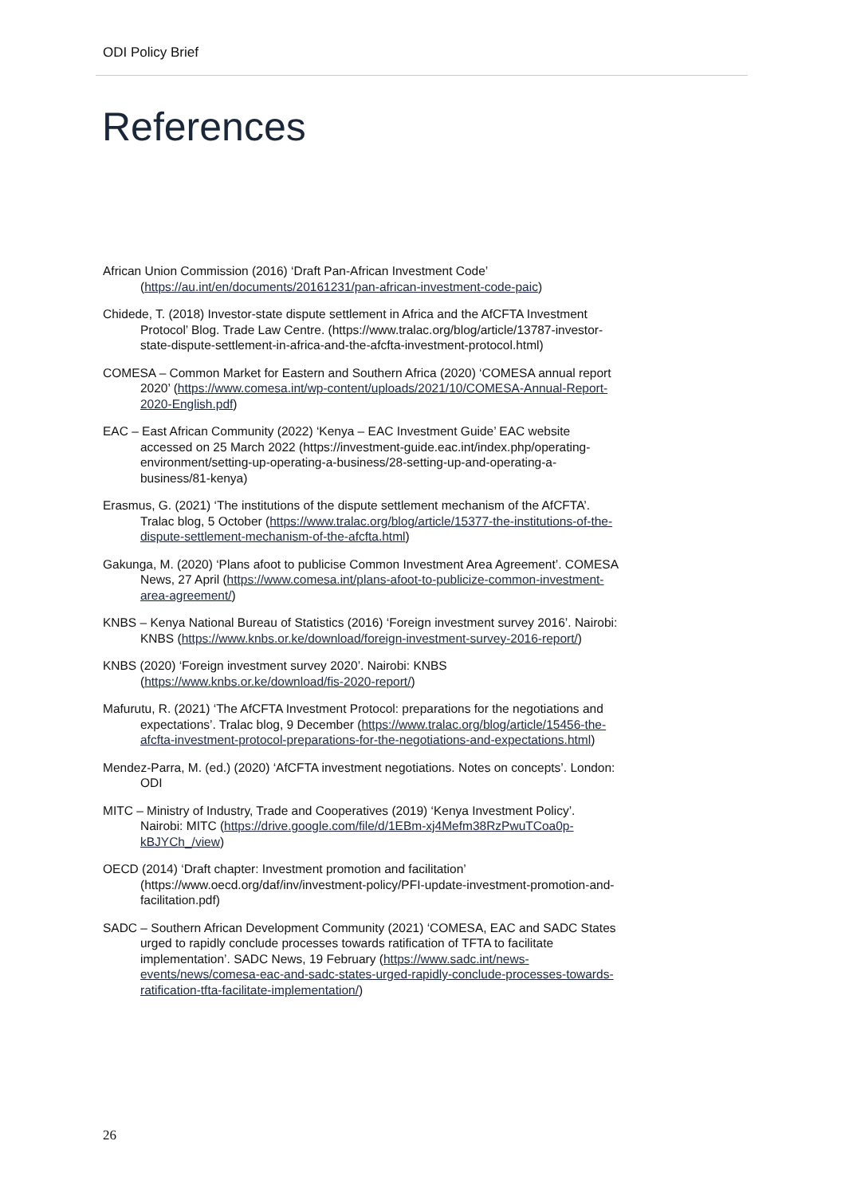ODI Policy Brief
References
African Union Commission (2016) ‘Draft Pan-African Investment Code’ (https://au.int/en/documents/20161231/pan-african-investment-code-paic)
Chidede, T. (2018) Investor-state dispute settlement in Africa and the AfCFTA Investment Protocol’ Blog. Trade Law Centre. (https://www.tralac.org/blog/article/13787-investor-state-dispute-settlement-in-africa-and-the-afcfta-investment-protocol.html)
COMESA – Common Market for Eastern and Southern Africa (2020) ‘COMESA annual report 2020’ (https://www.comesa.int/wp-content/uploads/2021/10/COMESA-Annual-Report-2020-English.pdf)
EAC – East African Community (2022) ‘Kenya – EAC Investment Guide’ EAC website accessed on 25 March 2022 (https://investment-guide.eac.int/index.php/operating-environment/setting-up-operating-a-business/28-setting-up-and-operating-a-business/81-kenya)
Erasmus, G. (2021) ‘The institutions of the dispute settlement mechanism of the AfCFTA’. Tralac blog, 5 October (https://www.tralac.org/blog/article/15377-the-institutions-of-the-dispute-settlement-mechanism-of-the-afcfta.html)
Gakunga, M. (2020) ‘Plans afoot to publicise Common Investment Area Agreement’. COMESA News, 27 April (https://www.comesa.int/plans-afoot-to-publicize-common-investment-area-agreement/)
KNBS – Kenya National Bureau of Statistics (2016) ‘Foreign investment survey 2016’. Nairobi: KNBS (https://www.knbs.or.ke/download/foreign-investment-survey-2016-report/)
KNBS (2020) ‘Foreign investment survey 2020’. Nairobi: KNBS (https://www.knbs.or.ke/download/fis-2020-report/)
Mafurutu, R. (2021) ‘The AfCFTA Investment Protocol: preparations for the negotiations and expectations’. Tralac blog, 9 December (https://www.tralac.org/blog/article/15456-the-afcfta-investment-protocol-preparations-for-the-negotiations-and-expectations.html)
Mendez-Parra, M. (ed.) (2020) ‘AfCFTA investment negotiations. Notes on concepts’. London: ODI
MITC – Ministry of Industry, Trade and Cooperatives (2019) ‘Kenya Investment Policy’. Nairobi: MITC (https://drive.google.com/file/d/1EBm-xj4Mefm38RzPwuTCoa0p-kBJYCh_/view)
OECD (2014) ‘Draft chapter: Investment promotion and facilitation’ (https://www.oecd.org/daf/inv/investment-policy/PFI-update-investment-promotion-and-facilitation.pdf)
SADC – Southern African Development Community (2021) ‘COMESA, EAC and SADC States urged to rapidly conclude processes towards ratification of TFTA to facilitate implementation’. SADC News, 19 February (https://www.sadc.int/news-events/news/comesa-eac-and-sadc-states-urged-rapidly-conclude-processes-towards-ratification-tfta-facilitate-implementation/)
26